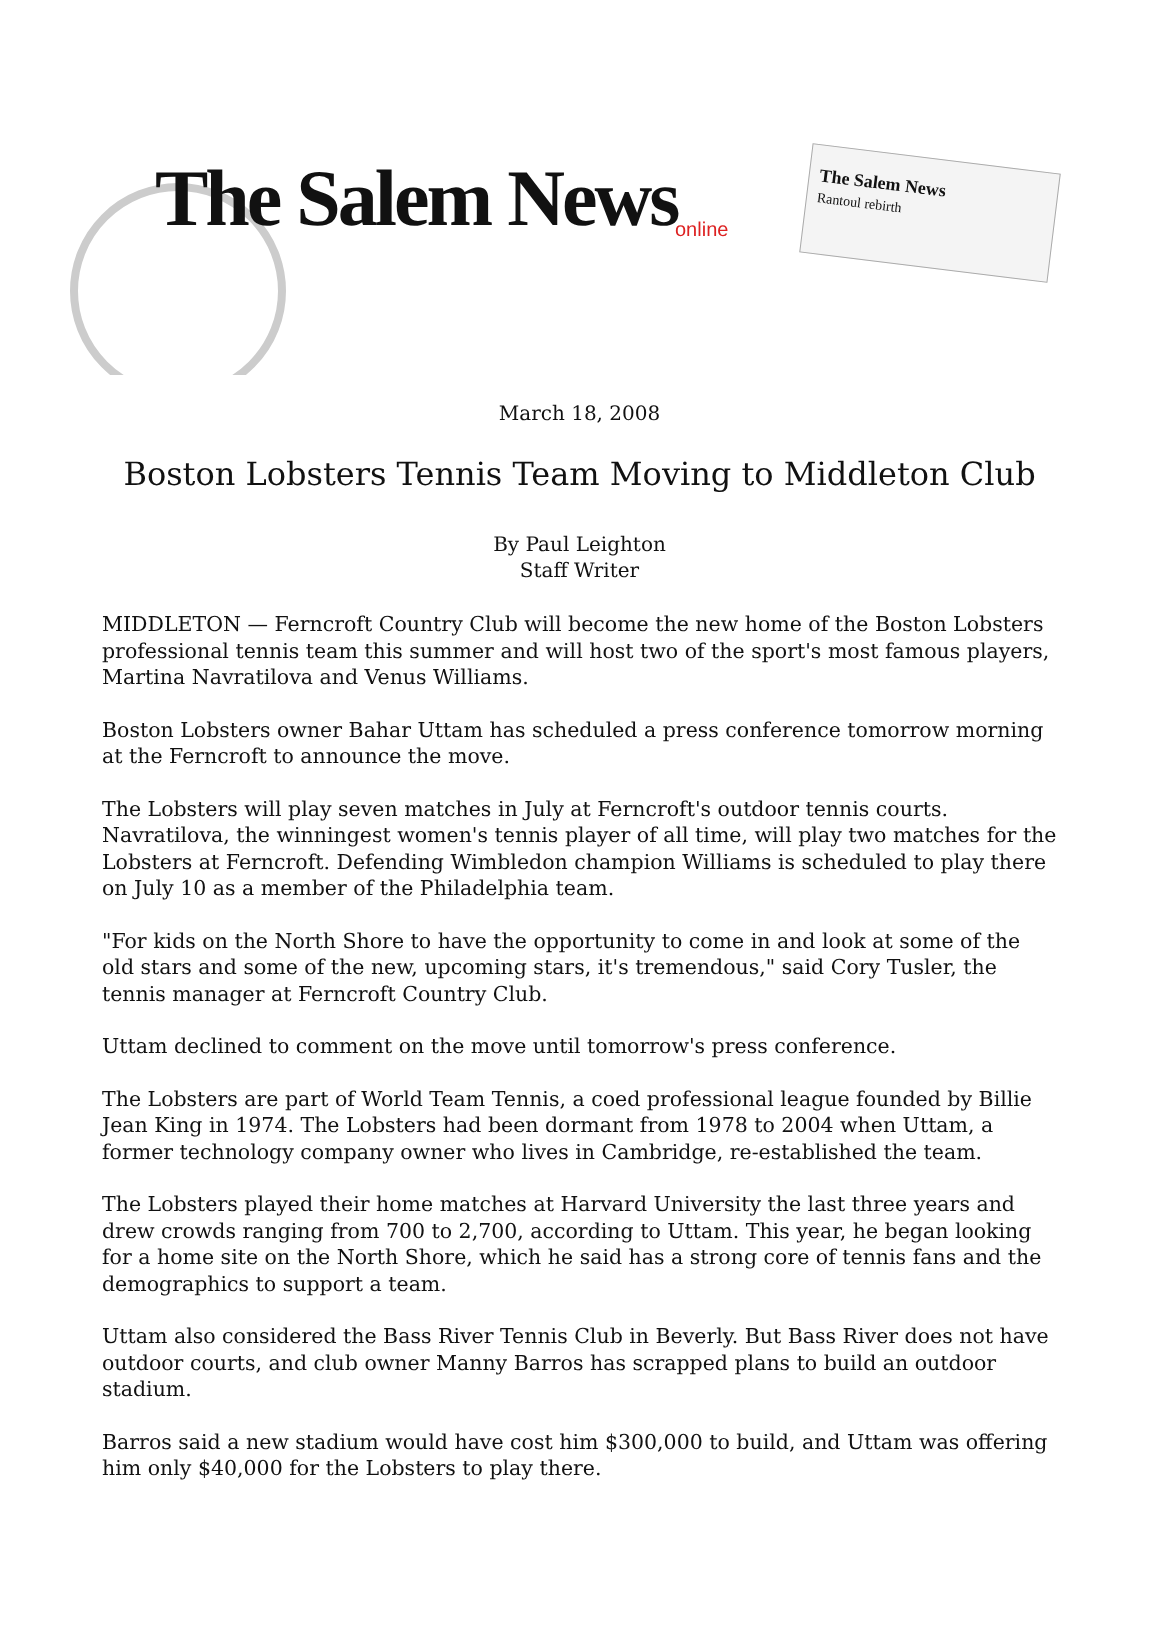The Salem News online
The Salem News
Rantoul rebirth
March 18, 2008
Boston Lobsters Tennis Team Moving to Middleton Club
By Paul Leighton
Staff Writer
MIDDLETON — Ferncroft Country Club will become the new home of the Boston Lobsters professional tennis team this summer and will host two of the sport's most famous players, Martina Navratilova and Venus Williams.
Boston Lobsters owner Bahar Uttam has scheduled a press conference tomorrow morning at the Ferncroft to announce the move.
The Lobsters will play seven matches in July at Ferncroft's outdoor tennis courts. Navratilova, the winningest women's tennis player of all time, will play two matches for the Lobsters at Ferncroft. Defending Wimbledon champion Williams is scheduled to play there on July 10 as a member of the Philadelphia team.
"For kids on the North Shore to have the opportunity to come in and look at some of the old stars and some of the new, upcoming stars, it's tremendous," said Cory Tusler, the tennis manager at Ferncroft Country Club.
Uttam declined to comment on the move until tomorrow's press conference.
The Lobsters are part of World Team Tennis, a coed professional league founded by Billie Jean King in 1974. The Lobsters had been dormant from 1978 to 2004 when Uttam, a former technology company owner who lives in Cambridge, re-established the team.
The Lobsters played their home matches at Harvard University the last three years and drew crowds ranging from 700 to 2,700, according to Uttam. This year, he began looking for a home site on the North Shore, which he said has a strong core of tennis fans and the demographics to support a team.
Uttam also considered the Bass River Tennis Club in Beverly. But Bass River does not have outdoor courts, and club owner Manny Barros has scrapped plans to build an outdoor stadium.
Barros said a new stadium would have cost him $300,000 to build, and Uttam was offering him only $40,000 for the Lobsters to play there.